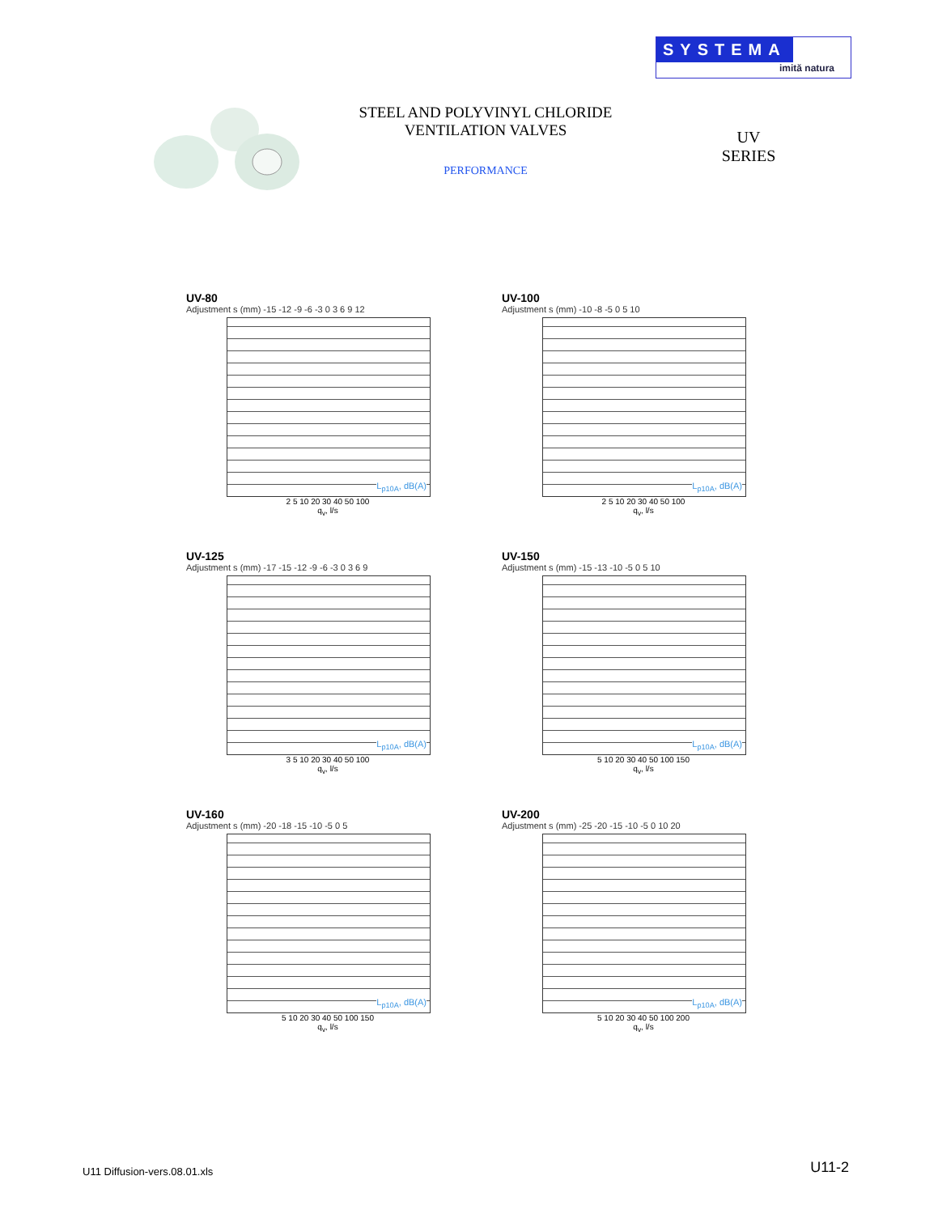SYSTEMA
imită natura
STEEL AND POLYVINYL CHLORIDE
VENTILATION VALVES
UV
SERIES
PERFORMANCE
UV-80
Adjustment s (mm) -15 -12 -9 -6 -3 0 3 6 9 12
L<sub>p10A</sub>, dB(A)
2 5 10 20 30 40 50 100
q<sub>v</sub>, l/s
UV-100
Adjustment s (mm) -10 -8 -5 0 5 10
L<sub>p10A</sub>, dB(A)
2 5 10 20 30 40 50 100
q<sub>v</sub>, l/s
UV-125
Adjustment s (mm) -17 -15 -12 -9 -6 -3 0 3 6 9
L<sub>p10A</sub>, dB(A)
3 5 10 20 30 40 50 100
q<sub>v</sub>, l/s
UV-150
Adjustment s (mm) -15 -13 -10 -5 0 5 10
L<sub>p10A</sub>, dB(A)
5 10 20 30 40 50 100 150
q<sub>v</sub>, l/s
UV-160
Adjustment s (mm) -20 -18 -15 -10 -5 0 5
L<sub>p10A</sub>, dB(A)
5 10 20 30 40 50 100 150
q<sub>v</sub>, l/s
UV-200
Adjustment s (mm) -25 -20 -15 -10 -5 0 10 20
L<sub>p10A</sub>, dB(A)
5 10 20 30 40 50 100 200
q<sub>v</sub>, l/s
U11 Diffusion-vers.08.01.xls U11-2